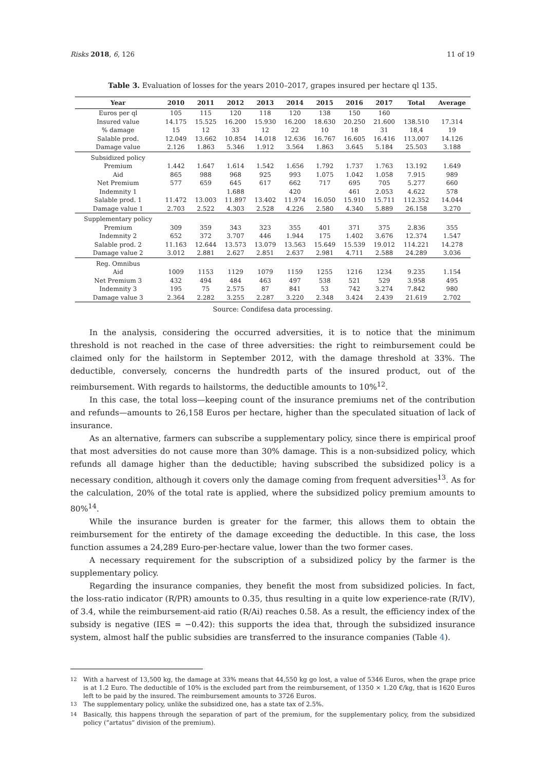Risks 2018, 6, 126 11 of 19
Table 3. Evaluation of losses for the years 2010–2017, grapes insured per hectare ql 135.
| Year | 2010 | 2011 | 2012 | 2013 | 2014 | 2015 | 2016 | 2017 | Total | Average |
| --- | --- | --- | --- | --- | --- | --- | --- | --- | --- | --- |
| Euros per ql | 105 | 115 | 120 | 118 | 120 | 138 | 150 | 160 | | |
| Insured value | 14.175 | 15.525 | 16.200 | 15.930 | 16.200 | 18.630 | 20.250 | 21.600 | 138.510 | 17.314 |
| % damage | 15 | 12 | 33 | 12 | 22 | 10 | 18 | 31 | 18,4 | 19 |
| Salable prod. | 12.049 | 13.662 | 10.854 | 14.018 | 12.636 | 16.767 | 16.605 | 16.416 | 113.007 | 14.126 |
| Damage value | 2.126 | 1.863 | 5.346 | 1.912 | 3.564 | 1.863 | 3.645 | 5.184 | 25.503 | 3.188 |
| Subsidized policy | | | | | | | | | | |
| Premium | 1.442 | 1.647 | 1.614 | 1.542 | 1.656 | 1.792 | 1.737 | 1.763 | 13.192 | 1.649 |
| Aid | 865 | 988 | 968 | 925 | 993 | 1.075 | 1.042 | 1.058 | 7.915 | 989 |
| Net Premium | 577 | 659 | 645 | 617 | 662 | 717 | 695 | 705 | 5.277 | 660 |
| Indemnity 1 | | | 1.688 | | 420 | | 461 | 2.053 | 4.622 | 578 |
| Salable prod. 1 | 11.472 | 13.003 | 11.897 | 13.402 | 11.974 | 16.050 | 15.910 | 15.711 | 112.352 | 14.044 |
| Damage value 1 | 2.703 | 2.522 | 4.303 | 2.528 | 4.226 | 2.580 | 4.340 | 5.889 | 26.158 | 3.270 |
| Supplementary policy | | | | | | | | | | |
| Premium | 309 | 359 | 343 | 323 | 355 | 401 | 371 | 375 | 2.836 | 355 |
| Indemnity 2 | 652 | 372 | 3.707 | 446 | 1.944 | 175 | 1.402 | 3.676 | 12.374 | 1.547 |
| Salable prod. 2 | 11.163 | 12.644 | 13.573 | 13.079 | 13.563 | 15.649 | 15.539 | 19.012 | 114.221 | 14.278 |
| Damage value 2 | 3.012 | 2.881 | 2.627 | 2.851 | 2.637 | 2.981 | 4.711 | 2.588 | 24.289 | 3.036 |
| Reg. Omnibus | | | | | | | | | | |
| Aid | 1009 | 1153 | 1129 | 1079 | 1159 | 1255 | 1216 | 1234 | 9.235 | 1.154 |
| Net Premium 3 | 432 | 494 | 484 | 463 | 497 | 538 | 521 | 529 | 3.958 | 495 |
| Indemnity 3 | 195 | 75 | 2.575 | 87 | 841 | 53 | 742 | 3.274 | 7.842 | 980 |
| Damage value 3 | 2.364 | 2.282 | 3.255 | 2.287 | 3.220 | 2.348 | 3.424 | 2.439 | 21.619 | 2.702 |
Source: Condifesa data processing.
In the analysis, considering the occurred adversities, it is to notice that the minimum threshold is not reached in the case of three adversities: the right to reimbursement could be claimed only for the hailstorm in September 2012, with the damage threshold at 33%. The deductible, conversely, concerns the hundredth parts of the insured product, out of the reimbursement. With regards to hailstorms, the deductible amounts to 10%<sup>12</sup>.
In this case, the total loss—keeping count of the insurance premiums net of the contribution and refunds—amounts to 26,158 Euros per hectare, higher than the speculated situation of lack of insurance.
As an alternative, farmers can subscribe a supplementary policy, since there is empirical proof that most adversities do not cause more than 30% damage. This is a non-subsidized policy, which refunds all damage higher than the deductible; having subscribed the subsidized policy is a necessary condition, although it covers only the damage coming from frequent adversities<sup>13</sup>. As for the calculation, 20% of the total rate is applied, where the subsidized policy premium amounts to 80%<sup>14</sup>.
While the insurance burden is greater for the farmer, this allows them to obtain the reimbursement for the entirety of the damage exceeding the deductible. In this case, the loss function assumes a 24,289 Euro-per-hectare value, lower than the two former cases.
A necessary requirement for the subscription of a subsidized policy by the farmer is the supplementary policy.
Regarding the insurance companies, they benefit the most from subsidized policies. In fact, the loss-ratio indicator (R/PR) amounts to 0.35, thus resulting in a quite low experience-rate (R/IV), of 3.4, while the reimbursement-aid ratio (R/Ai) reaches 0.58. As a result, the efficiency index of the subsidy is negative (IES = −0.42): this supports the idea that, through the subsidized insurance system, almost half the public subsidies are transferred to the insurance companies (Table 4).
<sup>12</sup> With a harvest of 13,500 kg, the damage at 33% means that 44,550 kg go lost, a value of 5346 Euros, when the grape price is at 1.2 Euro. The deductible of 10% is the excluded part from the reimbursement, of 1350 × 1.20 €/kg, that is 1620 Euros left to be paid by the insured. The reimbursement amounts to 3726 Euros.
<sup>13</sup> The supplementary policy, unlike the subsidized one, has a state tax of 2.5%.
<sup>14</sup> Basically, this happens through the separation of part of the premium, for the supplementary policy, from the subsidized policy (“artatus” division of the premium).